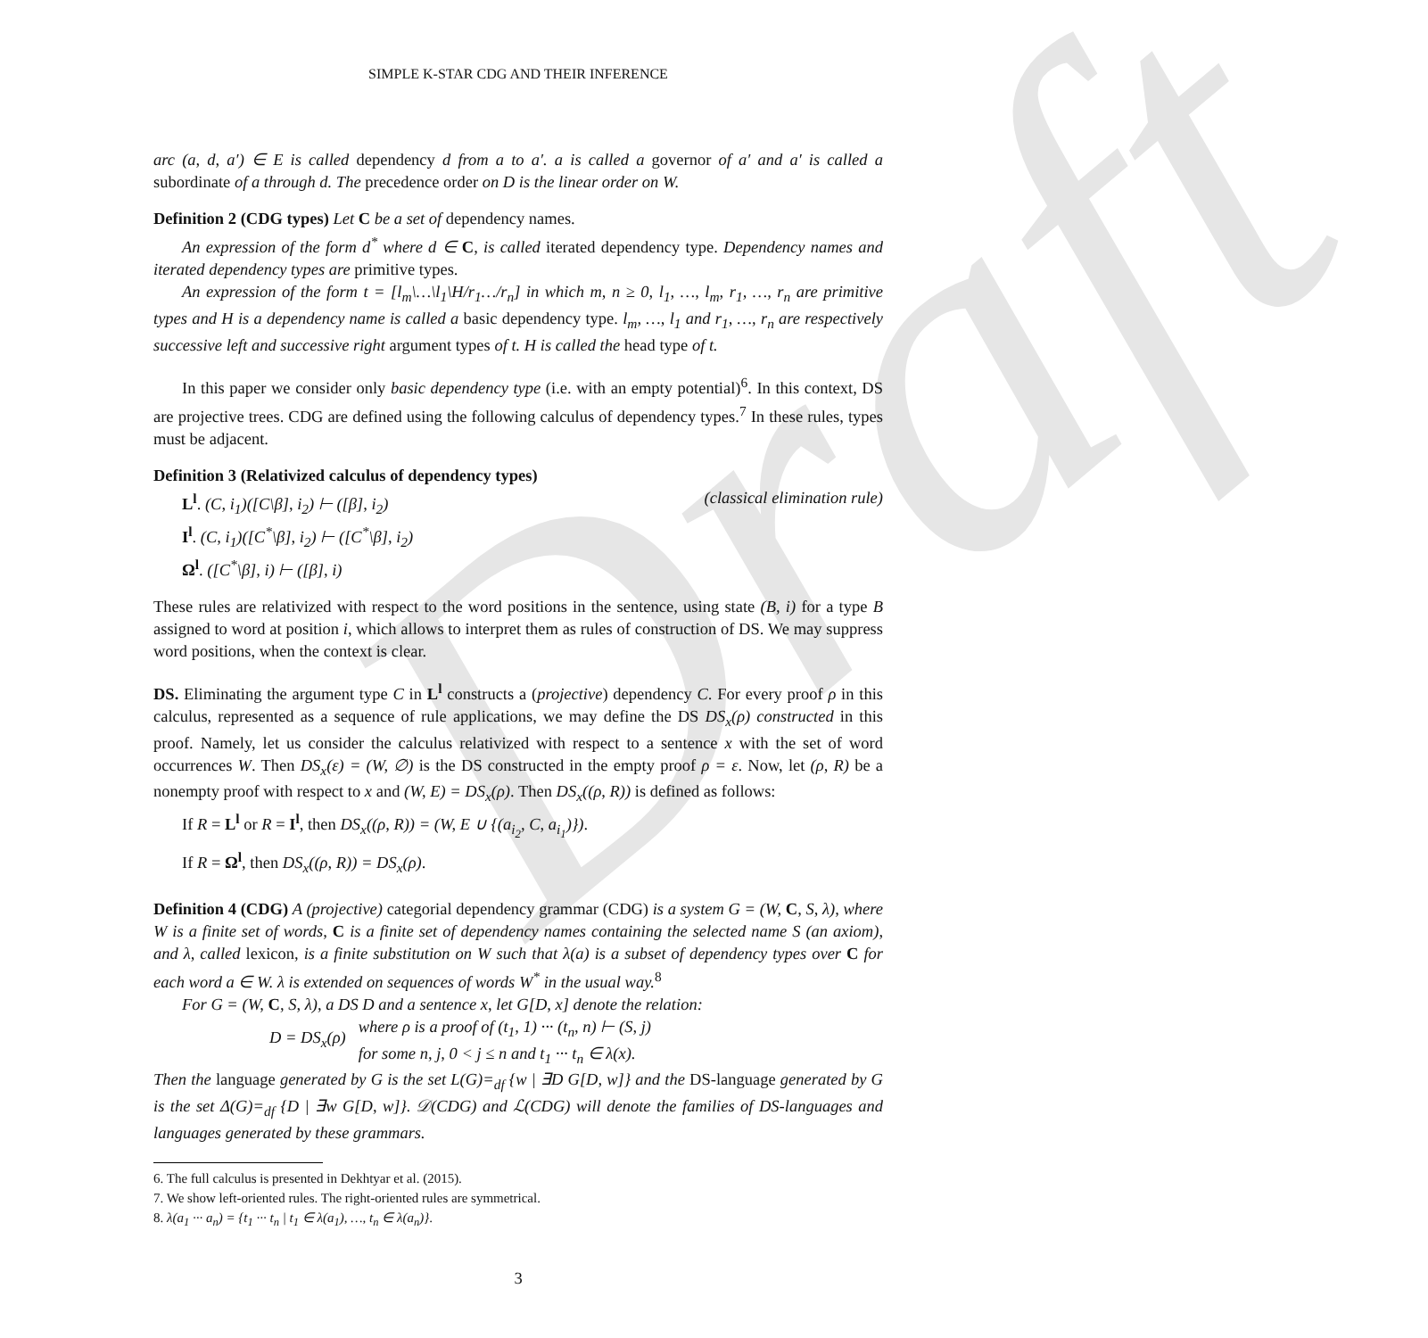Draft
SIMPLE K-STAR CDG AND THEIR INFERENCE
arc (a, d, a′) ∈ E is called dependency d from a to a′. a is called a governor of a′ and a′ is called a subordinate of a through d. The precedence order on D is the linear order on W.
Definition 2 (CDG types) Let C be a set of dependency names.
An expression of the form d<sup>*</sup> where d ∈ C, is called iterated dependency type. Dependency names and iterated dependency types are primitive types.
An expression of the form t = [l<sub>m</sub>\…\l<sub>1</sub>\H/r<sub>1</sub>…/r<sub>n</sub>] in which m, n ≥ 0, l<sub>1</sub>, …, l<sub>m</sub>, r<sub>1</sub>, …, r<sub>n</sub> are primitive types and H is a dependency name is called a basic dependency type. l<sub>m</sub>, …, l<sub>1</sub> and r<sub>1</sub>, …, r<sub>n</sub> are respectively successive left and successive right argument types of t. H is called the head type of t.
In this paper we consider only basic dependency type (i.e. with an empty potential)<sup>6</sup>. In this context, DS are projective trees. CDG are defined using the following calculus of dependency types.<sup>7</sup> In these rules, types must be adjacent.
Definition 3 (Relativized calculus of dependency types)
L<sup>l</sup>. (C, i<sub>1</sub>)([C\β], i<sub>2</sub>) ⊢ ([β], i<sub>2</sub>) (classical elimination rule)
I<sup>l</sup>. (C, i<sub>1</sub>)([C<sup>*</sup>\β], i<sub>2</sub>) ⊢ ([C<sup>*</sup>\β], i<sub>2</sub>)
Ω<sup>l</sup>. ([C<sup>*</sup>\β], i) ⊢ ([β], i)
These rules are relativized with respect to the word positions in the sentence, using state (B, i) for a type B assigned to word at position i, which allows to interpret them as rules of construction of DS. We may suppress word positions, when the context is clear.
DS. Eliminating the argument type C in L<sup>l</sup> constructs a (projective) dependency C. For every proof ρ in this calculus, represented as a sequence of rule applications, we may define the DS DS<sub>x</sub>(ρ) constructed in this proof. Namely, let us consider the calculus relativized with respect to a sentence x with the set of word occurrences W. Then DS<sub>x</sub>(ε) = (W, ∅) is the DS constructed in the empty proof ρ = ε. Now, let (ρ, R) be a nonempty proof with respect to x and (W, E) = DS<sub>x</sub>(ρ). Then DS<sub>x</sub>((ρ, R)) is defined as follows:
If R = L<sup>l</sup> or R = I<sup>l</sup>, then DS<sub>x</sub>((ρ, R)) = (W, E ∪ {(a<sub>i<sub>2</sub></sub>, C, a<sub>i<sub>1</sub></sub>)}).
If R = Ω<sup>l</sup>, then DS<sub>x</sub>((ρ, R)) = DS<sub>x</sub>(ρ).
Definition 4 (CDG) A (projective) categorial dependency grammar (CDG) is a system G = (W, C, S, λ), where W is a finite set of words, C is a finite set of dependency names containing the selected name S (an axiom), and λ, called lexicon, is a finite substitution on W such that λ(a) is a subset of dependency types over C for each word a ∈ W. λ is extended on sequences of words W<sup>*</sup> in the usual way.<sup>8</sup>
For G = (W, C, S, λ), a DS D and a sentence x, let G[D, x] denote the relation:
D = DS<sub>x</sub>(ρ)
where ρ is a proof of (t<sub>1</sub>, 1) ··· (t<sub>n</sub>, n) ⊢ (S, j)
for some n, j, 0 < j ≤ n and t<sub>1</sub> ··· t<sub>n</sub> ∈ λ(x).
Then the language generated by G is the set L(G)=<sub>df</sub> {w | ∃D G[D, w]} and the DS-language generated by G is the set Δ(G)=<sub>df</sub> {D | ∃w G[D, w]}. 𝒟(CDG) and ℒ(CDG) will denote the families of DS-languages and languages generated by these grammars.
6. The full calculus is presented in Dekhtyar et al. (2015).
7. We show left-oriented rules. The right-oriented rules are symmetrical.
8. λ(a<sub>1</sub> ··· a<sub>n</sub>) = {t<sub>1</sub> ··· t<sub>n</sub> | t<sub>1</sub> ∈ λ(a<sub>1</sub>), …, t<sub>n</sub> ∈ λ(a<sub>n</sub>)}.
3